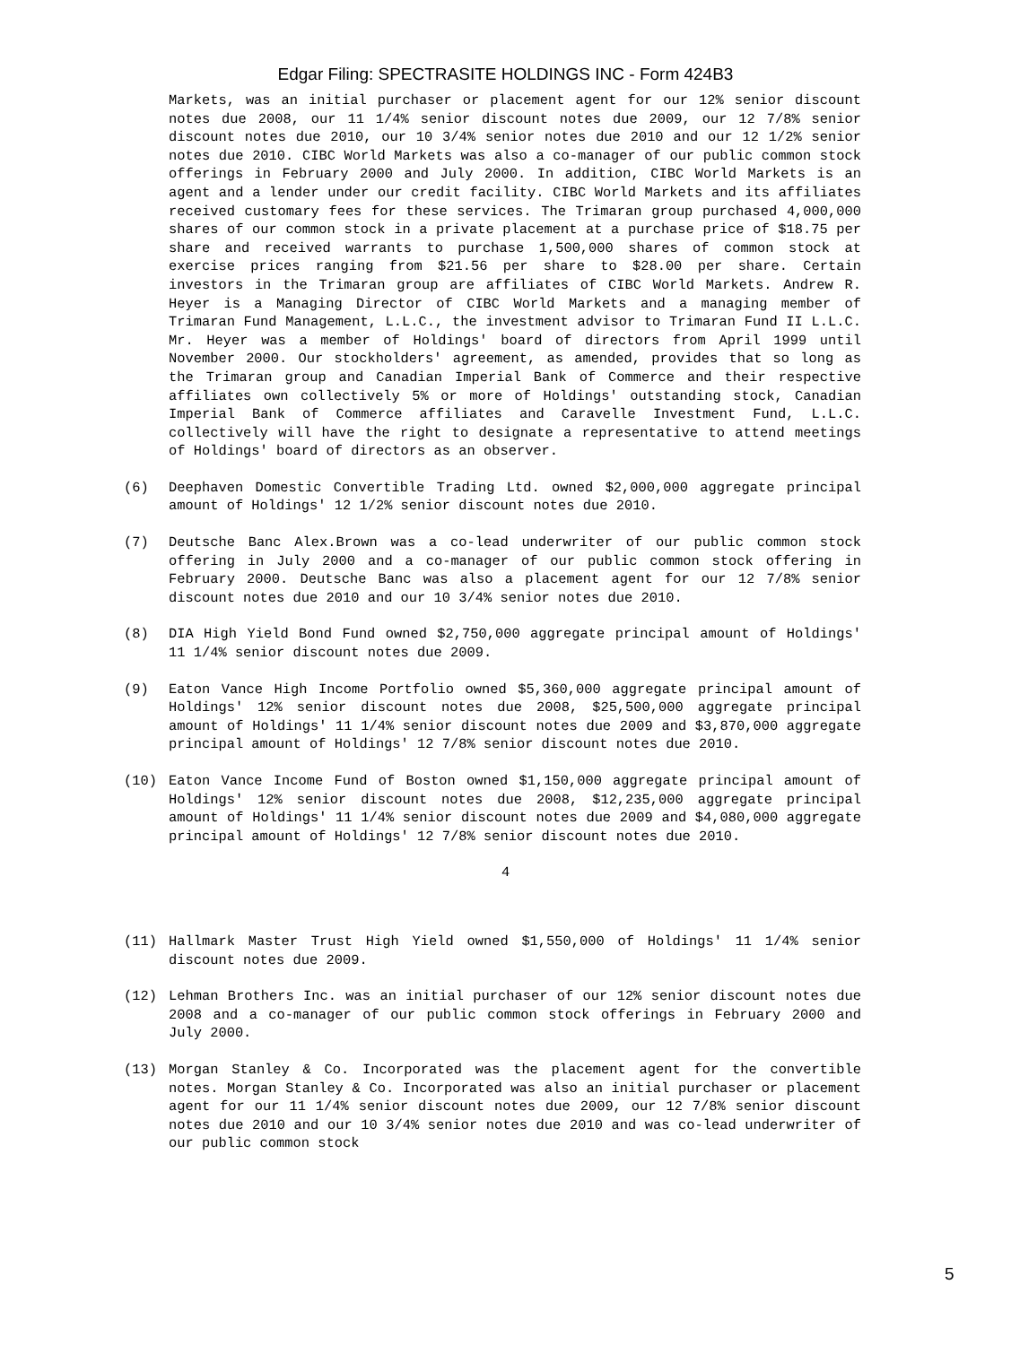Edgar Filing: SPECTRASITE HOLDINGS INC - Form 424B3
Markets, was an initial purchaser or placement agent for our 12% senior discount notes due 2008, our 11 1/4% senior discount notes due 2009, our 12 7/8% senior discount notes due 2010, our 10 3/4% senior notes due 2010 and our 12 1/2% senior notes due 2010. CIBC World Markets was also a co-manager of our public common stock offerings in February 2000 and July 2000. In addition, CIBC World Markets is an agent and a lender under our credit facility. CIBC World Markets and its affiliates received customary fees for these services. The Trimaran group purchased 4,000,000 shares of our common stock in a private placement at a purchase price of $18.75 per share and received warrants to purchase 1,500,000 shares of common stock at exercise prices ranging from $21.56 per share to $28.00 per share. Certain investors in the Trimaran group are affiliates of CIBC World Markets. Andrew R. Heyer is a Managing Director of CIBC World Markets and a managing member of Trimaran Fund Management, L.L.C., the investment advisor to Trimaran Fund II L.L.C. Mr. Heyer was a member of Holdings' board of directors from April 1999 until November 2000. Our stockholders' agreement, as amended, provides that so long as the Trimaran group and Canadian Imperial Bank of Commerce and their respective affiliates own collectively 5% or more of Holdings' outstanding stock, Canadian Imperial Bank of Commerce affiliates and Caravelle Investment Fund, L.L.C. collectively will have the right to designate a representative to attend meetings of Holdings' board of directors as an observer.
(6) Deephaven Domestic Convertible Trading Ltd. owned $2,000,000 aggregate principal amount of Holdings' 12 1/2% senior discount notes due 2010.
(7) Deutsche Banc Alex.Brown was a co-lead underwriter of our public common stock offering in July 2000 and a co-manager of our public common stock offering in February 2000. Deutsche Banc was also a placement agent for our 12 7/8% senior discount notes due 2010 and our 10 3/4% senior notes due 2010.
(8) DIA High Yield Bond Fund owned $2,750,000 aggregate principal amount of Holdings' 11 1/4% senior discount notes due 2009.
(9) Eaton Vance High Income Portfolio owned $5,360,000 aggregate principal amount of Holdings' 12% senior discount notes due 2008, $25,500,000 aggregate principal amount of Holdings' 11 1/4% senior discount notes due 2009 and $3,870,000 aggregate principal amount of Holdings' 12 7/8% senior discount notes due 2010.
(10) Eaton Vance Income Fund of Boston owned $1,150,000 aggregate principal amount of Holdings' 12% senior discount notes due 2008, $12,235,000 aggregate principal amount of Holdings' 11 1/4% senior discount notes due 2009 and $4,080,000 aggregate principal amount of Holdings' 12 7/8% senior discount notes due 2010.
4
(11) Hallmark Master Trust High Yield owned $1,550,000 of Holdings' 11 1/4% senior discount notes due 2009.
(12) Lehman Brothers Inc. was an initial purchaser of our 12% senior discount notes due 2008 and a co-manager of our public common stock offerings in February 2000 and July 2000.
(13) Morgan Stanley & Co. Incorporated was the placement agent for the convertible notes. Morgan Stanley & Co. Incorporated was also an initial purchaser or placement agent for our 11 1/4% senior discount notes due 2009, our 12 7/8% senior discount notes due 2010 and our 10 3/4% senior notes due 2010 and was co-lead underwriter of our public common stock
5